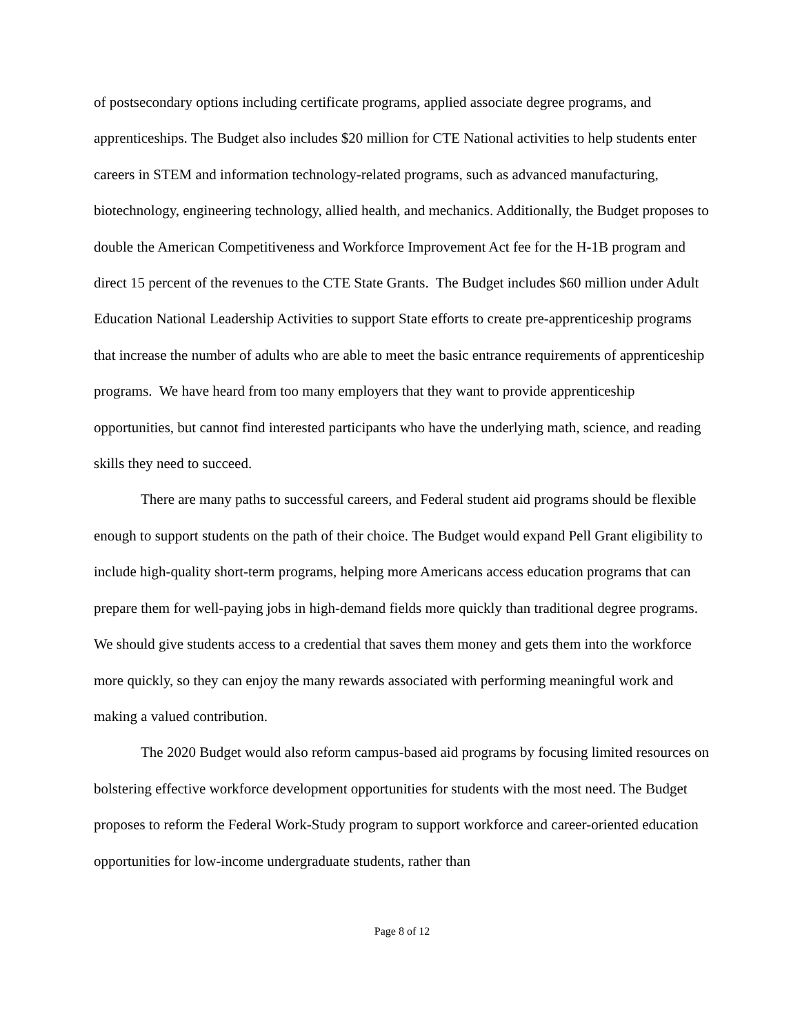of postsecondary options including certificate programs, applied associate degree programs, and apprenticeships. The Budget also includes $20 million for CTE National activities to help students enter careers in STEM and information technology-related programs, such as advanced manufacturing, biotechnology, engineering technology, allied health, and mechanics. Additionally, the Budget proposes to double the American Competitiveness and Workforce Improvement Act fee for the H-1B program and direct 15 percent of the revenues to the CTE State Grants. The Budget includes $60 million under Adult Education National Leadership Activities to support State efforts to create pre-apprenticeship programs that increase the number of adults who are able to meet the basic entrance requirements of apprenticeship programs. We have heard from too many employers that they want to provide apprenticeship opportunities, but cannot find interested participants who have the underlying math, science, and reading skills they need to succeed.
There are many paths to successful careers, and Federal student aid programs should be flexible enough to support students on the path of their choice. The Budget would expand Pell Grant eligibility to include high-quality short-term programs, helping more Americans access education programs that can prepare them for well-paying jobs in high-demand fields more quickly than traditional degree programs. We should give students access to a credential that saves them money and gets them into the workforce more quickly, so they can enjoy the many rewards associated with performing meaningful work and making a valued contribution.
The 2020 Budget would also reform campus-based aid programs by focusing limited resources on bolstering effective workforce development opportunities for students with the most need. The Budget proposes to reform the Federal Work-Study program to support workforce and career-oriented education opportunities for low-income undergraduate students, rather than
Page 8 of 12